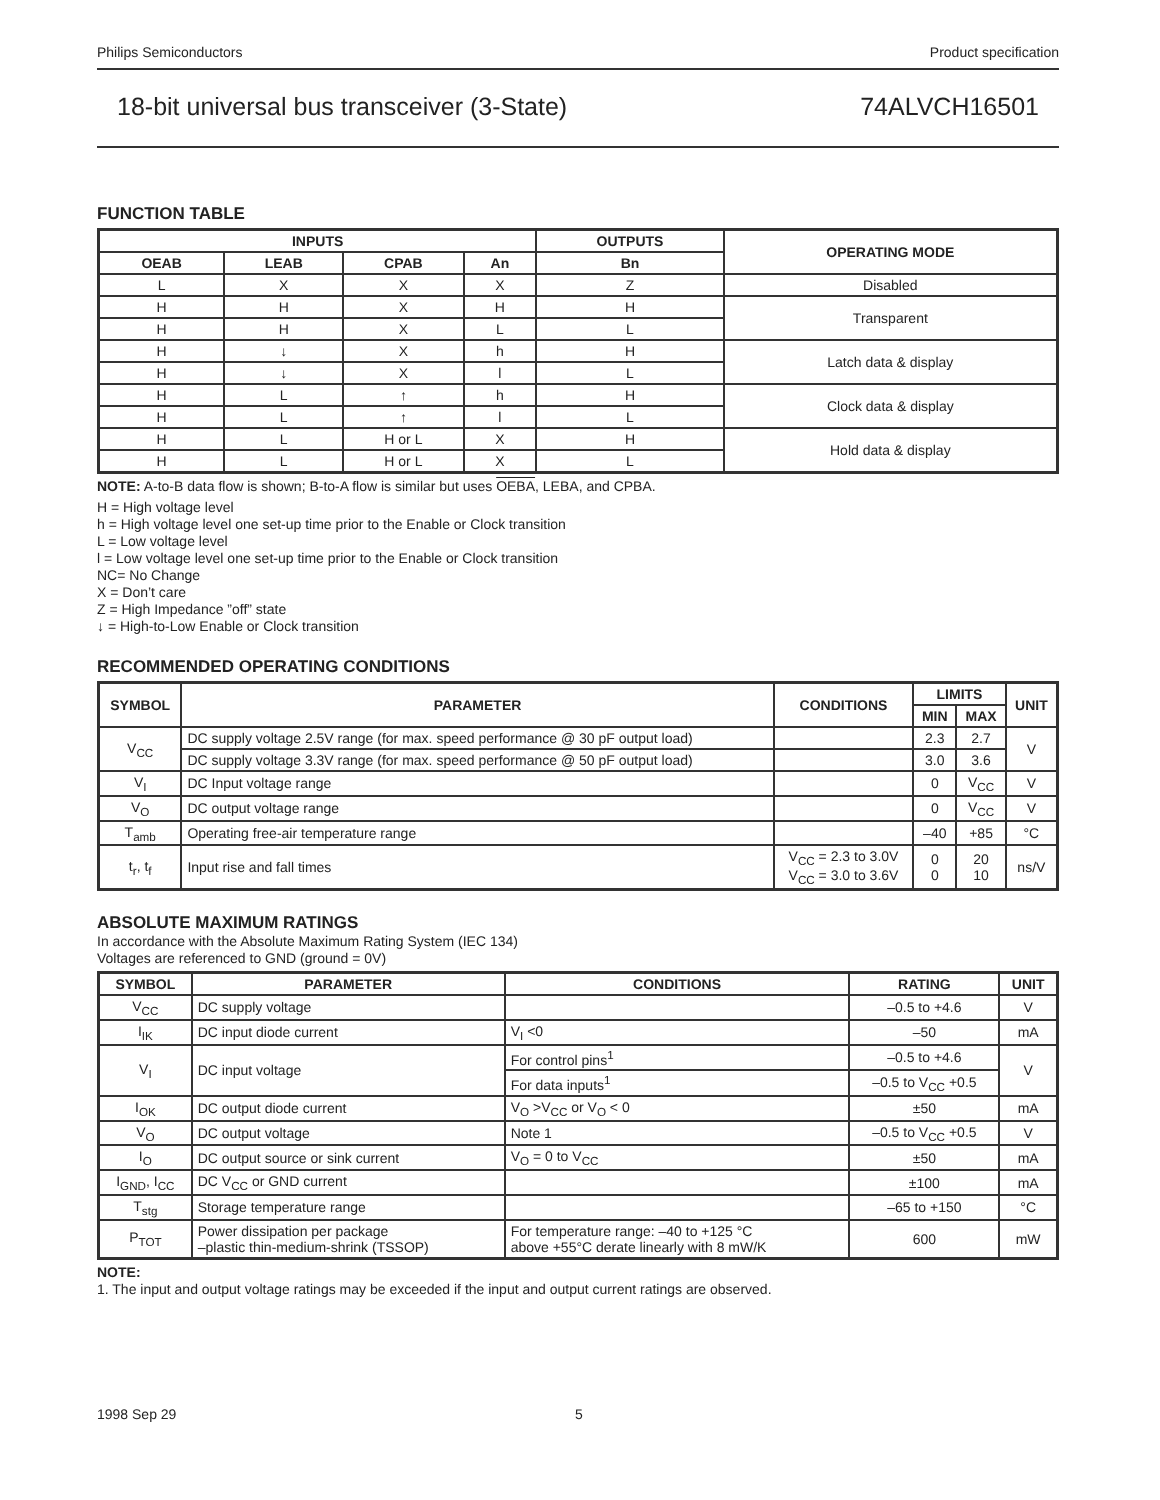Philips Semiconductors Product specification
18-bit universal bus transceiver (3-State) 74ALVCH16501
FUNCTION TABLE
| INPUTS | | | | OUTPUTS | OPERATING MODE |
| --- | --- | --- | --- | --- | --- |
| OEAB | LEAB | CPAB | An | Bn | |
| L | X | X | X | Z | Disabled |
| H | H | X | H | H | Transparent |
| H | H | X | L | L | |
| H | ↓ | X | h | H | Latch data & display |
| H | ↓ | X | l | L | |
| H | L | ↑ | h | H | Clock data & display |
| H | L | ↑ | l | L | |
| H | L | H or L | X | H | Hold data & display |
| H | L | H or L | X | L | |
NOTE: A-to-B data flow is shown; B-to-A flow is similar but uses OEBA, LEBA, and CPBA.
H = High voltage level
h = High voltage level one set-up time prior to the Enable or Clock transition
L = Low voltage level
l = Low voltage level one set-up time prior to the Enable or Clock transition
NC= No Change
X = Don’t care
Z = High Impedance ”off” state
↓ = High-to-Low Enable or Clock transition
RECOMMENDED OPERATING CONDITIONS
| SYMBOL | PARAMETER | CONDITIONS | LIMITS | | UNIT |
| --- | --- | --- | --- | --- | --- |
| | | | MIN | MAX | |
| V<sub>CC</sub> | DC supply voltage 2.5V range (for max. speed performance @ 30 pF output load) | | 2.3 | 2.7 | V |
| | DC supply voltage 3.3V range (for max. speed performance @ 50 pF output load) | | 3.0 | 3.6 | |
| V<sub>I</sub> | DC Input voltage range | | 0 | V<sub>CC</sub> | V |
| V<sub>O</sub> | DC output voltage range | | 0 | V<sub>CC</sub> | V |
| T<sub>amb</sub> | Operating free-air temperature range | | –40 | +85 | °C |
| t<sub>r</sub>, t<sub>f</sub> | Input rise and fall times | V<sub>CC</sub> = 2.3 to 3.0V V<sub>CC</sub> = 3.0 to 3.6V | 0 0 | 20 10 | ns/V |
ABSOLUTE MAXIMUM RATINGS
In accordance with the Absolute Maximum Rating System (IEC 134)
Voltages are referenced to GND (ground = 0V)
| SYMBOL | PARAMETER | CONDITIONS | RATING | UNIT |
| --- | --- | --- | --- | --- |
| V<sub>CC</sub> | DC supply voltage | | –0.5 to +4.6 | V |
| I<sub>IK</sub> | DC input diode current | V<sub>I</sub> <0 | –50 | mA |
| V<sub>I</sub> | DC input voltage | For control pins<sup>1</sup> | –0.5 to +4.6 | V |
| | | For data inputs<sup>1</sup> | –0.5 to V<sub>CC</sub> +0.5 | |
| I<sub>OK</sub> | DC output diode current | V<sub>O</sub> >V<sub>CC</sub> or V<sub>O</sub> < 0 | ±50 | mA |
| V<sub>O</sub> | DC output voltage | Note 1 | –0.5 to V<sub>CC</sub> +0.5 | V |
| I<sub>O</sub> | DC output source or sink current | V<sub>O</sub> = 0 to V<sub>CC</sub> | ±50 | mA |
| I<sub>GND</sub>, I<sub>CC</sub> | DC V<sub>CC</sub> or GND current | | ±100 | mA |
| T<sub>stg</sub> | Storage temperature range | | –65 to +150 | °C |
| P<sub>TOT</sub> | Power dissipation per package –plastic thin-medium-shrink (TSSOP) | For temperature range: –40 to +125 °C above +55°C derate linearly with 8 mW/K | 600 | mW |
NOTE:
1. The input and output voltage ratings may be exceeded if the input and output current ratings are observed.
1998 Sep 29 5